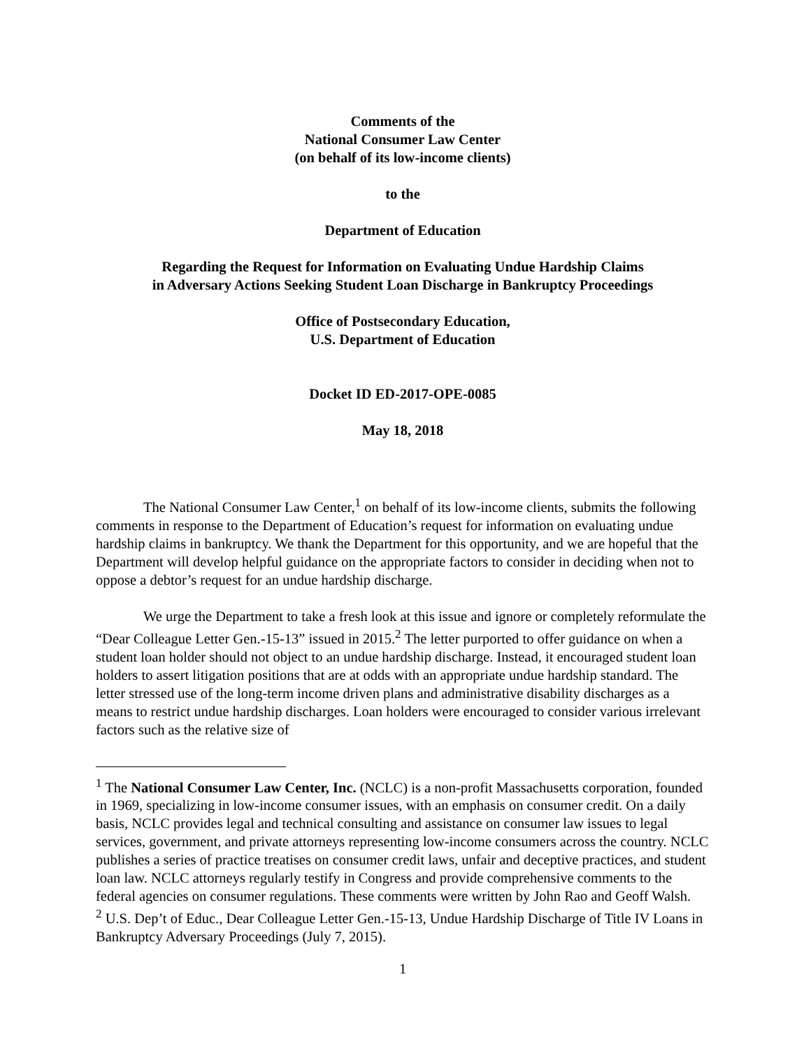Comments of the
National Consumer Law Center
(on behalf of its low-income clients)
to the
Department of Education
Regarding the Request for Information on Evaluating Undue Hardship Claims
in Adversary Actions Seeking Student Loan Discharge in Bankruptcy Proceedings
Office of Postsecondary Education,
U.S. Department of Education
Docket ID ED-2017-OPE-0085
May 18, 2018
The National Consumer Law Center,<sup>1</sup> on behalf of its low-income clients, submits the following comments in response to the Department of Education’s request for information on evaluating undue hardship claims in bankruptcy. We thank the Department for this opportunity, and we are hopeful that the Department will develop helpful guidance on the appropriate factors to consider in deciding when not to oppose a debtor’s request for an undue hardship discharge.
We urge the Department to take a fresh look at this issue and ignore or completely reformulate the “Dear Colleague Letter Gen.-15-13” issued in 2015.<sup>2</sup> The letter purported to offer guidance on when a student loan holder should not object to an undue hardship discharge. Instead, it encouraged student loan holders to assert litigation positions that are at odds with an appropriate undue hardship standard. The letter stressed use of the long-term income driven plans and administrative disability discharges as a means to restrict undue hardship discharges. Loan holders were encouraged to consider various irrelevant factors such as the relative size of
<sup>1</sup> The National Consumer Law Center, Inc. (NCLC) is a non-profit Massachusetts corporation, founded in 1969, specializing in low-income consumer issues, with an emphasis on consumer credit. On a daily basis, NCLC provides legal and technical consulting and assistance on consumer law issues to legal services, government, and private attorneys representing low-income consumers across the country. NCLC publishes a series of practice treatises on consumer credit laws, unfair and deceptive practices, and student loan law. NCLC attorneys regularly testify in Congress and provide comprehensive comments to the federal agencies on consumer regulations. These comments were written by John Rao and Geoff Walsh.
<sup>2</sup> U.S. Dep’t of Educ., Dear Colleague Letter Gen.-15-13, Undue Hardship Discharge of Title IV Loans in Bankruptcy Adversary Proceedings (July 7, 2015).
1